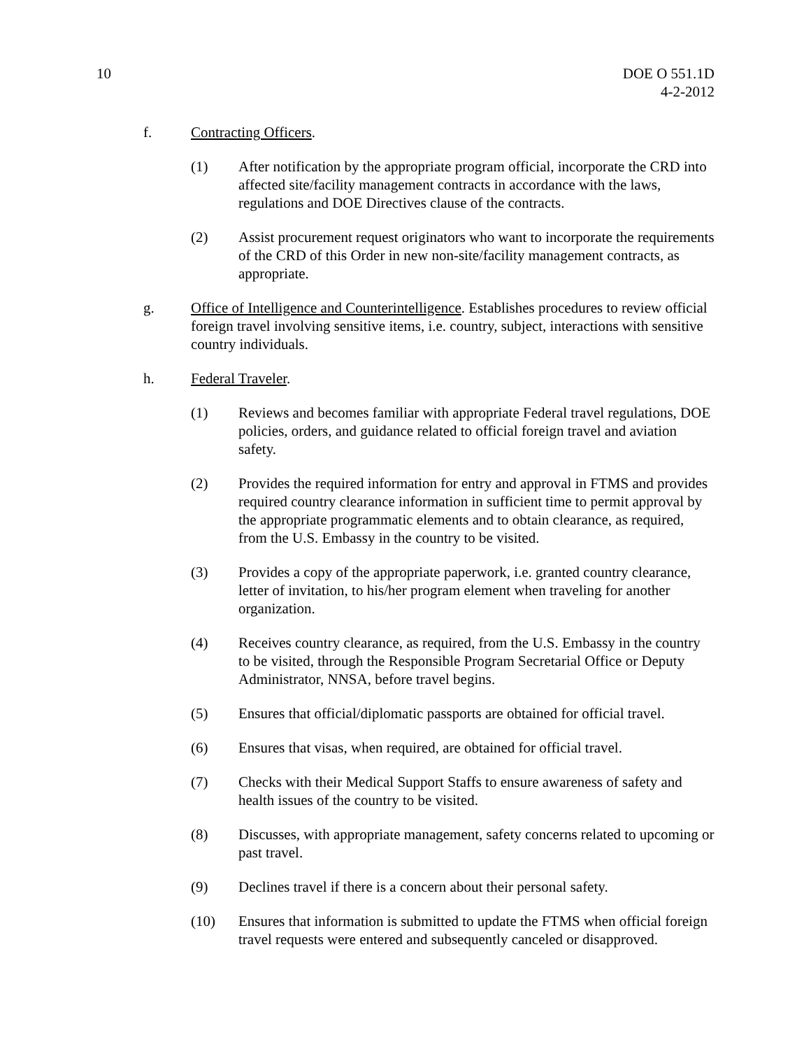10 DOE O 551.1D
4-2-2012
f. Contracting Officers.
(1) After notification by the appropriate program official, incorporate the CRD into affected site/facility management contracts in accordance with the laws, regulations and DOE Directives clause of the contracts.
(2) Assist procurement request originators who want to incorporate the requirements of the CRD of this Order in new non-site/facility management contracts, as appropriate.
g. Office of Intelligence and Counterintelligence. Establishes procedures to review official foreign travel involving sensitive items, i.e. country, subject, interactions with sensitive country individuals.
h. Federal Traveler.
(1) Reviews and becomes familiar with appropriate Federal travel regulations, DOE policies, orders, and guidance related to official foreign travel and aviation safety.
(2) Provides the required information for entry and approval in FTMS and provides required country clearance information in sufficient time to permit approval by the appropriate programmatic elements and to obtain clearance, as required, from the U.S. Embassy in the country to be visited.
(3) Provides a copy of the appropriate paperwork, i.e. granted country clearance, letter of invitation, to his/her program element when traveling for another organization.
(4) Receives country clearance, as required, from the U.S. Embassy in the country to be visited, through the Responsible Program Secretarial Office or Deputy Administrator, NNSA, before travel begins.
(5) Ensures that official/diplomatic passports are obtained for official travel.
(6) Ensures that visas, when required, are obtained for official travel.
(7) Checks with their Medical Support Staffs to ensure awareness of safety and health issues of the country to be visited.
(8) Discusses, with appropriate management, safety concerns related to upcoming or past travel.
(9) Declines travel if there is a concern about their personal safety.
(10) Ensures that information is submitted to update the FTMS when official foreign travel requests were entered and subsequently canceled or disapproved.